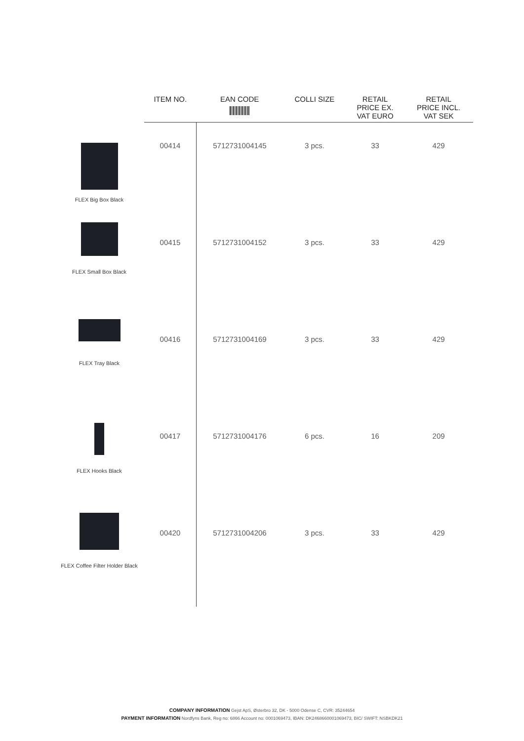| | ITEM NO. | EAN CODE | COLLI SIZE | RETAIL PRICE EX. VAT EURO | RETAIL PRICE INCL. VAT SEK |
| --- | --- | --- | --- | --- | --- |
| FLEX Big Box Black | 00414 | 5712731004145 | 3 pcs. | 33 | 429 |
| FLEX Small Box Black | 00415 | 5712731004152 | 3 pcs. | 33 | 429 |
| FLEX Tray Black | 00416 | 5712731004169 | 3 pcs. | 33 | 429 |
| FLEX Hooks Black | 00417 | 5712731004176 | 6 pcs. | 16 | 209 |
| FLEX Coffee Filter Holder Black | 00420 | 5712731004206 | 3 pcs. | 33 | 429 |
COMPANY INFORMATION Gejst ApS, Østerbro 32, DK - 5000 Odense C, CVR: 35244654
PAYMENT INFORMATION Nordfyns Bank, Reg no: 6866 Account no: 0001069473, IBAN: DK2468660001069473, BIC/ SWIFT: NSBKDK21